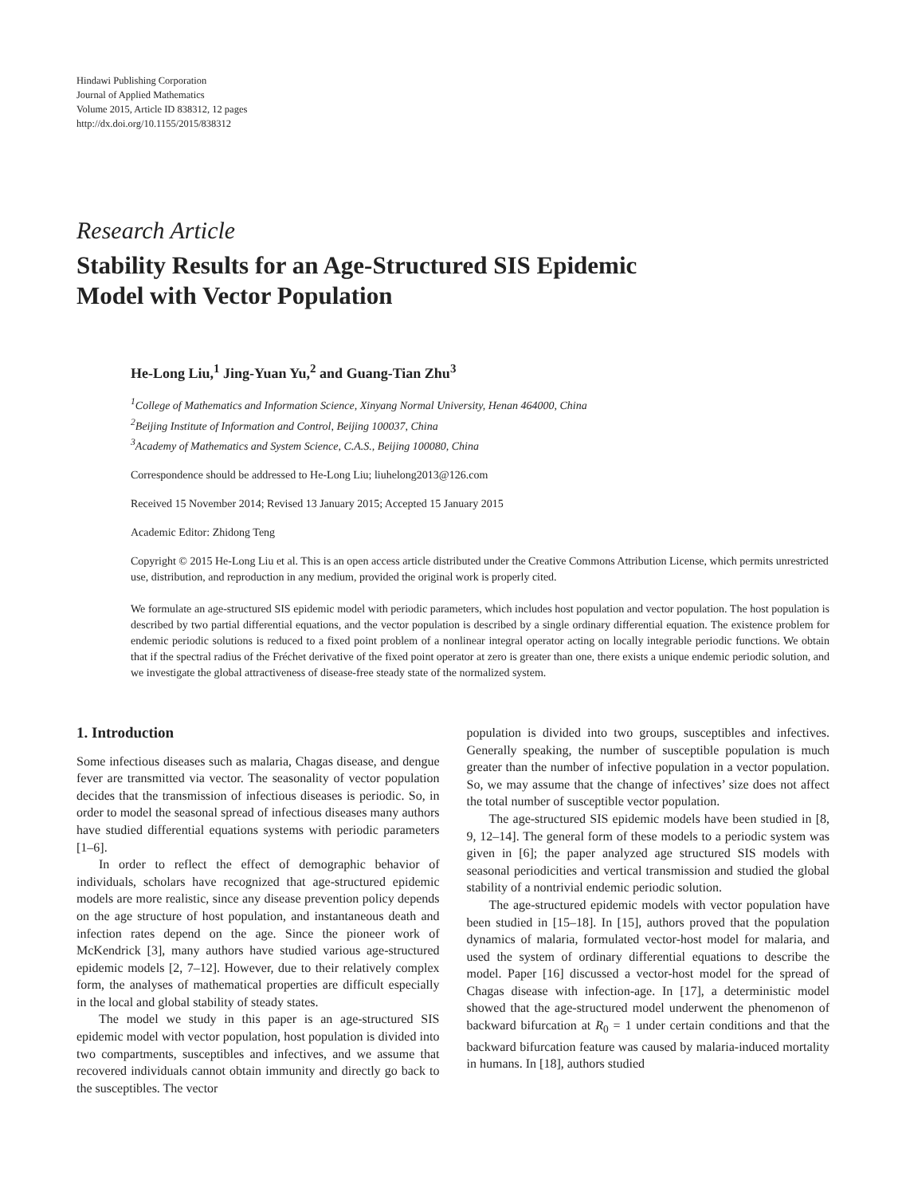Hindawi Publishing Corporation
Journal of Applied Mathematics
Volume 2015, Article ID 838312, 12 pages
http://dx.doi.org/10.1155/2015/838312
Research Article
Stability Results for an Age-Structured SIS Epidemic
Model with Vector Population
He-Long Liu,<sup>1</sup> Jing-Yuan Yu,<sup>2</sup> and Guang-Tian Zhu<sup>3</sup>
<sup>1</sup> College of Mathematics and Information Science, Xinyang Normal University, Henan 464000, China
<sup>2</sup> Beijing Institute of Information and Control, Beijing 100037, China
<sup>3</sup> Academy of Mathematics and System Science, C.A.S., Beijing 100080, China
Correspondence should be addressed to He-Long Liu; liuhelong2013@126.com
Received 15 November 2014; Revised 13 January 2015; Accepted 15 January 2015
Academic Editor: Zhidong Teng
Copyright © 2015 He-Long Liu et al. This is an open access article distributed under the Creative Commons Attribution License, which permits unrestricted use, distribution, and reproduction in any medium, provided the original work is properly cited.
We formulate an age-structured SIS epidemic model with periodic parameters, which includes host population and vector population. The host population is described by two partial differential equations, and the vector population is described by a single ordinary differential equation. The existence problem for endemic periodic solutions is reduced to a fixed point problem of a nonlinear integral operator acting on locally integrable periodic functions. We obtain that if the spectral radius of the Fréchet derivative of the fixed point operator at zero is greater than one, there exists a unique endemic periodic solution, and we investigate the global attractiveness of disease-free steady state of the normalized system.
1. Introduction
Some infectious diseases such as malaria, Chagas disease, and dengue fever are transmitted via vector. The seasonality of vector population decides that the transmission of infectious diseases is periodic. So, in order to model the seasonal spread of infectious diseases many authors have studied differential equations systems with periodic parameters [1–6].
In order to reflect the effect of demographic behavior of individuals, scholars have recognized that age-structured epidemic models are more realistic, since any disease prevention policy depends on the age structure of host population, and instantaneous death and infection rates depend on the age. Since the pioneer work of McKendrick [3], many authors have studied various age-structured epidemic models [2, 7–12]. However, due to their relatively complex form, the analyses of mathematical properties are difficult especially in the local and global stability of steady states.
The model we study in this paper is an age-structured SIS epidemic model with vector population, host population is divided into two compartments, susceptibles and infectives, and we assume that recovered individuals cannot obtain immunity and directly go back to the susceptibles. The vector
population is divided into two groups, susceptibles and infectives. Generally speaking, the number of susceptible population is much greater than the number of infective population in a vector population. So, we may assume that the change of infectives’ size does not affect the total number of susceptible vector population.
The age-structured SIS epidemic models have been studied in [8, 9, 12–14]. The general form of these models to a periodic system was given in [6]; the paper analyzed age structured SIS models with seasonal periodicities and vertical transmission and studied the global stability of a nontrivial endemic periodic solution.
The age-structured epidemic models with vector population have been studied in [15–18]. In [15], authors proved that the population dynamics of malaria, formulated vector-host model for malaria, and used the system of ordinary differential equations to describe the model. Paper [16] discussed a vector-host model for the spread of Chagas disease with infection-age. In [17], a deterministic model showed that the age-structured model underwent the phenomenon of backward bifurcation at R<sub>0</sub> = 1 under certain conditions and that the backward bifurcation feature was caused by malaria-induced mortality in humans. In [18], authors studied